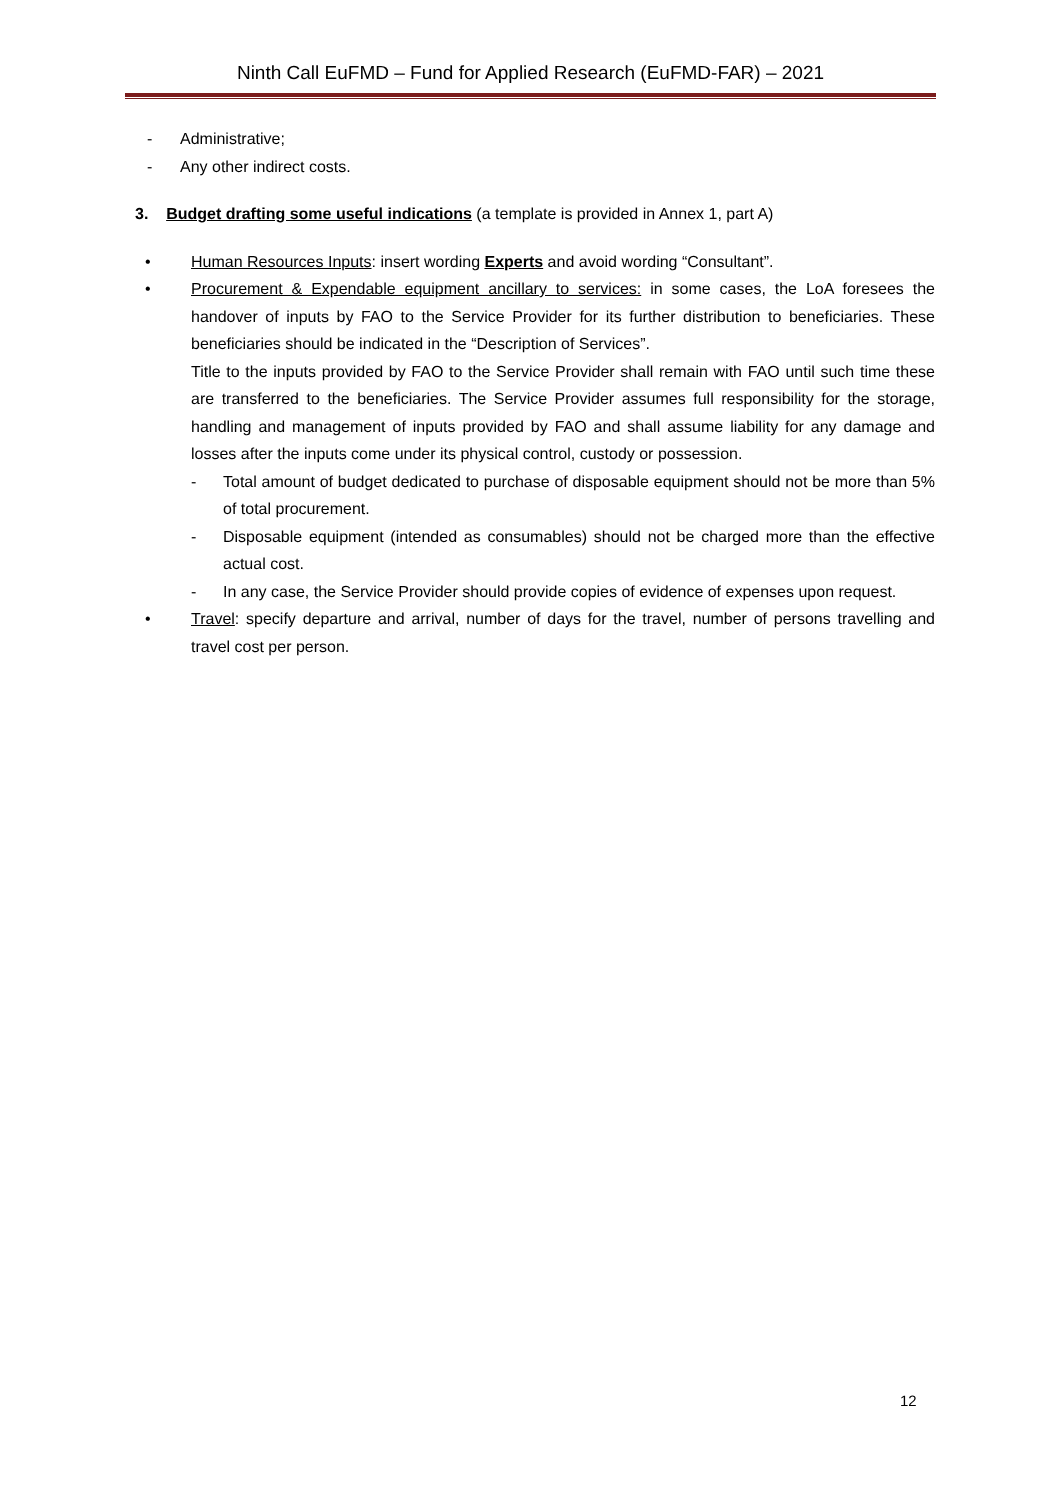Ninth Call EuFMD – Fund for Applied Research (EuFMD-FAR) – 2021
- Administrative;
- Any other indirect costs.
3. Budget drafting some useful indications (a template is provided in Annex 1, part A)
• Human Resources Inputs: insert wording Experts and avoid wording “Consultant”.
• Procurement & Expendable equipment ancillary to services: in some cases, the LoA foresees the handover of inputs by FAO to the Service Provider for its further distribution to beneficiaries. These beneficiaries should be indicated in the “Description of Services”.
Title to the inputs provided by FAO to the Service Provider shall remain with FAO until such time these are transferred to the beneficiaries. The Service Provider assumes full responsibility for the storage, handling and management of inputs provided by FAO and shall assume liability for any damage and losses after the inputs come under its physical control, custody or possession.
- Total amount of budget dedicated to purchase of disposable equipment should not be more than 5% of total procurement.
- Disposable equipment (intended as consumables) should not be charged more than the effective actual cost.
- In any case, the Service Provider should provide copies of evidence of expenses upon request.
• Travel: specify departure and arrival, number of days for the travel, number of persons travelling and travel cost per person.
12